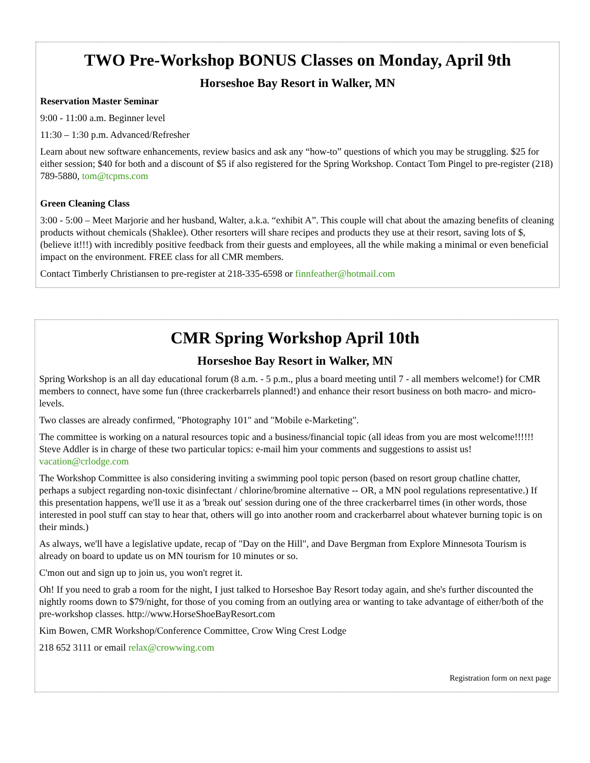TWO Pre-Workshop BONUS Classes on Monday, April 9th
Horseshoe Bay Resort in Walker, MN
Reservation Master Seminar
9:00 - 11:00 a.m. Beginner level
11:30 – 1:30 p.m. Advanced/Refresher
Learn about new software enhancements, review basics and ask any “how-to” questions of which you may be struggling. $25 for either session; $40 for both and a discount of $5 if also registered for the Spring Workshop. Contact Tom Pingel to pre-register (218) 789-5880, tom@tcpms.com
Green Cleaning Class
3:00 - 5:00 – Meet Marjorie and her husband, Walter, a.k.a. “exhibit A”. This couple will chat about the amazing benefits of cleaning products without chemicals (Shaklee). Other resorters will share recipes and products they use at their resort, saving lots of $, (believe it!!!) with incredibly positive feedback from their guests and employees, all the while making a minimal or even beneficial impact on the environment. FREE class for all CMR members.
Contact Timberly Christiansen to pre-register at 218-335-6598 or finnfeather@hotmail.com
CMR Spring Workshop April 10th
Horseshoe Bay Resort in Walker, MN
Spring Workshop is an all day educational forum (8 a.m. - 5 p.m., plus a board meeting until 7 - all members welcome!) for CMR members to connect, have some fun (three crackerbarrels planned!) and enhance their resort business on both macro- and micro- levels.
Two classes are already confirmed, "Photography 101" and "Mobile e-Marketing".
The committee is working on a natural resources topic and a business/financial topic (all ideas from you are most welcome!!!!!! Steve Addler is in charge of these two particular topics: e-mail him your comments and suggestions to assist us! vacation@crlodge.com
The Workshop Committee is also considering inviting a swimming pool topic person (based on resort group chatline chatter, perhaps a subject regarding non-toxic disinfectant / chlorine/bromine alternative -- OR, a MN pool regulations representative.) If this presentation happens, we'll use it as a 'break out' session during one of the three crackerbarrel times (in other words, those interested in pool stuff can stay to hear that, others will go into another room and crackerbarrel about whatever burning topic is on their minds.)
As always, we'll have a legislative update, recap of "Day on the Hill", and Dave Bergman from Explore Minnesota Tourism is already on board to update us on MN tourism for 10 minutes or so.
C'mon out and sign up to join us, you won't regret it.
Oh! If you need to grab a room for the night, I just talked to Horseshoe Bay Resort today again, and she's further discounted the nightly rooms down to $79/night, for those of you coming from an outlying area or wanting to take advantage of either/both of the pre-workshop classes. http://www.HorseShoeBayResort.com
Kim Bowen, CMR Workshop/Conference Committee, Crow Wing Crest Lodge
218 652 3111 or email relax@crowwing.com
Registration form on next page